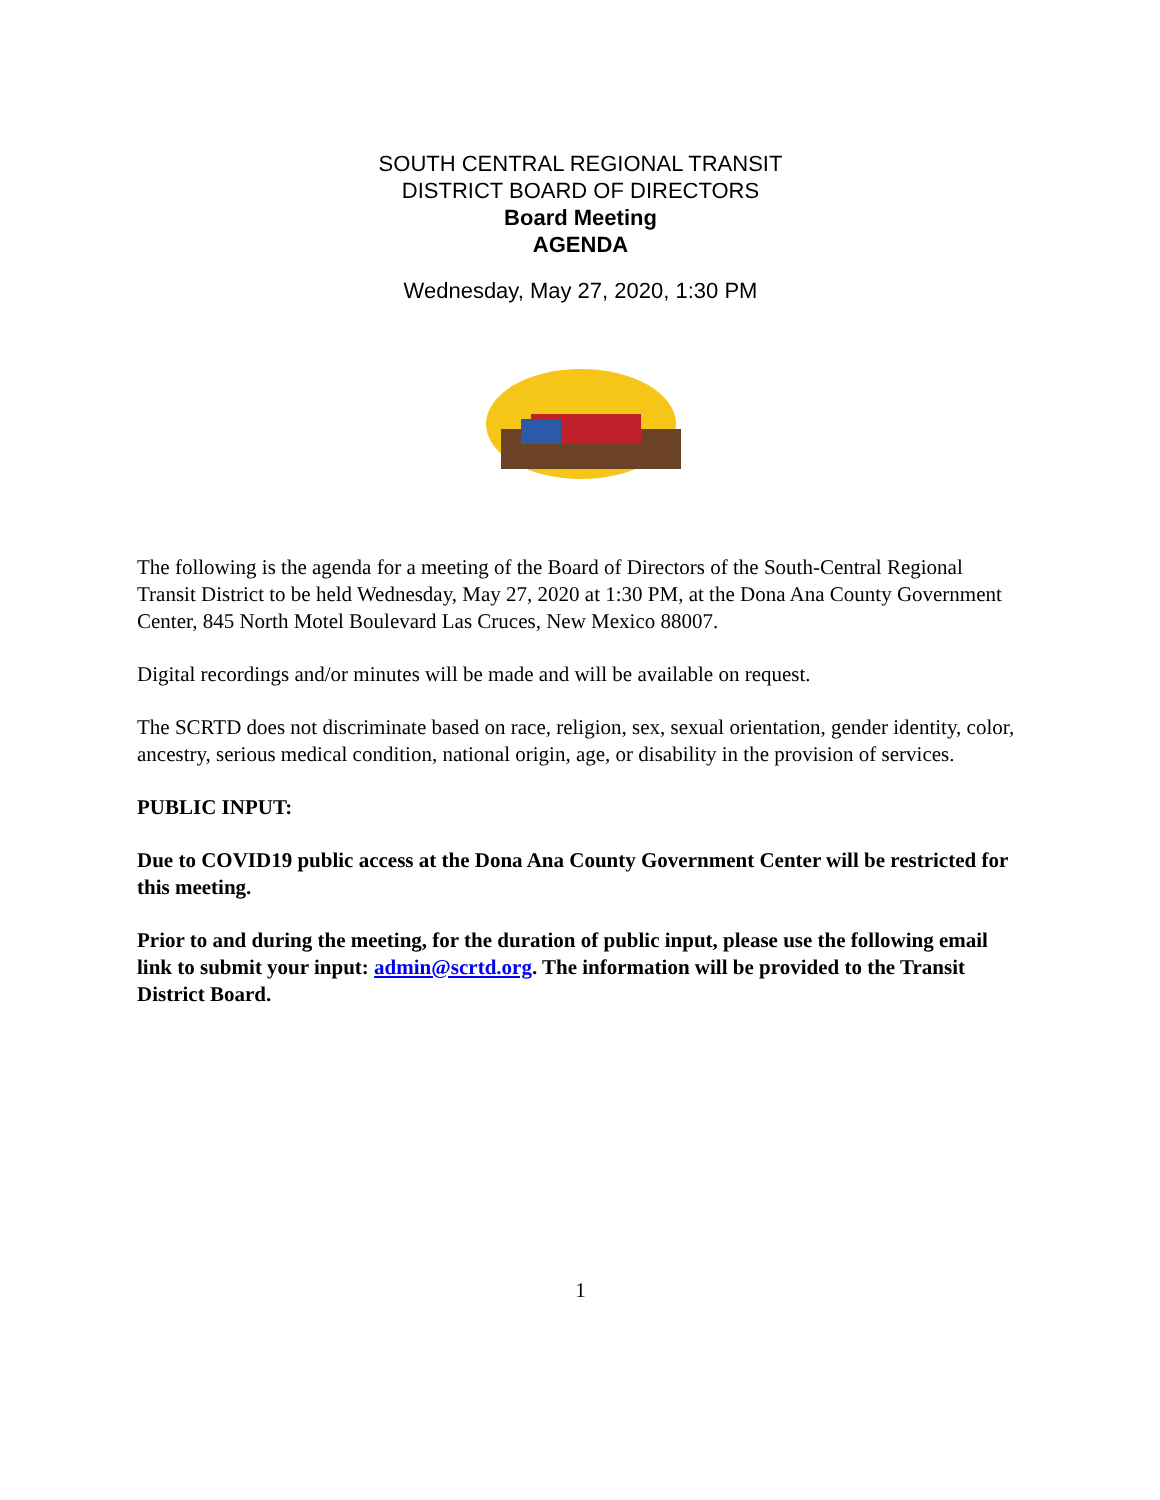SOUTH CENTRAL REGIONAL TRANSIT
DISTRICT BOARD OF DIRECTORS
Board Meeting
AGENDA
Wednesday, May 27, 2020, 1:30 PM
The following is the agenda for a meeting of the Board of Directors of the South-Central Regional Transit District to be held Wednesday, May 27, 2020 at 1:30 PM, at the Dona Ana County Government Center, 845 North Motel Boulevard Las Cruces, New Mexico 88007.
Digital recordings and/or minutes will be made and will be available on request.
The SCRTD does not discriminate based on race, religion, sex, sexual orientation, gender identity, color, ancestry, serious medical condition, national origin, age, or disability in the provision of services.
PUBLIC INPUT:
Due to COVID19 public access at the Dona Ana County Government Center will be restricted for this meeting.
Prior to and during the meeting, for the duration of public input, please use the following email link to submit your input: admin@scrtd.org. The information will be provided to the Transit District Board.
1